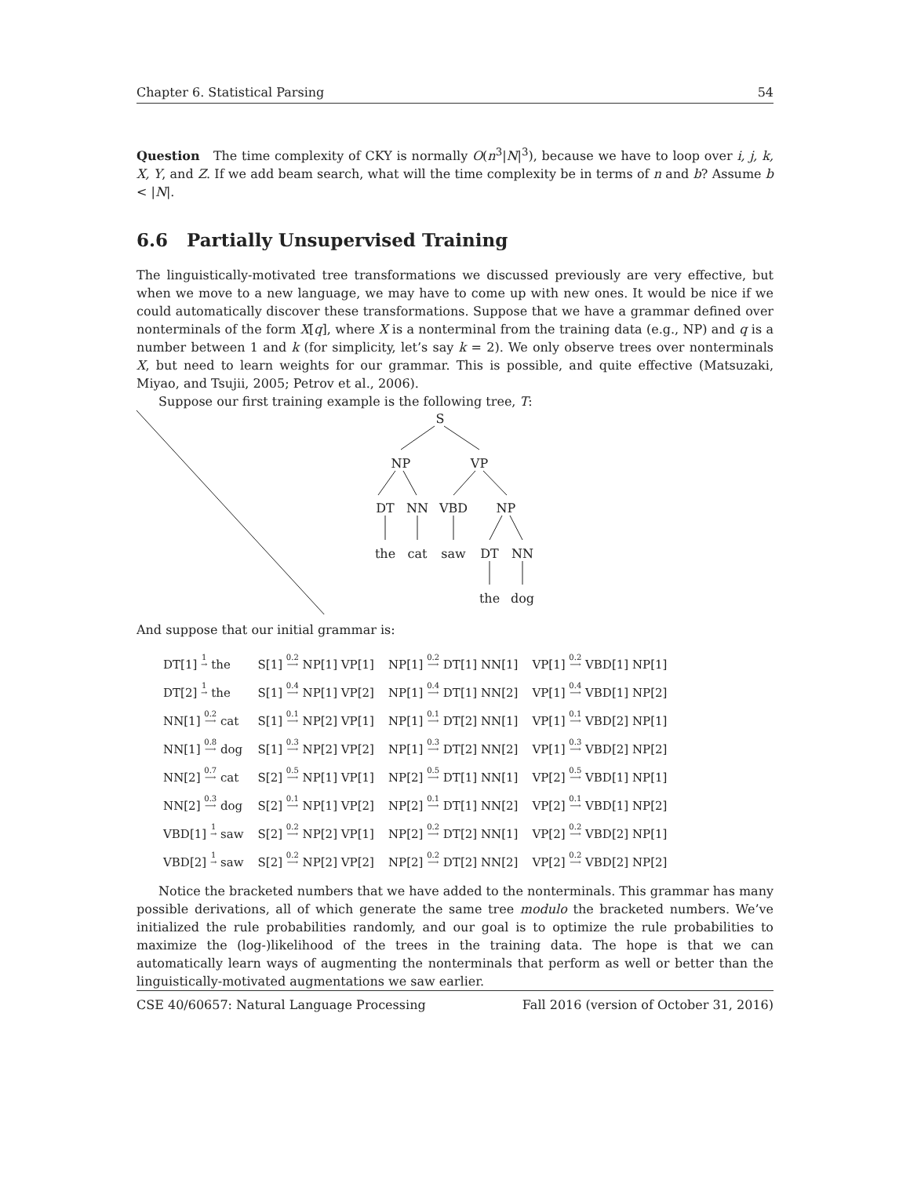Chapter 6. Statistical Parsing 54
Question The time complexity of CKY is normally O(n<sup>3</sup>|N|<sup>3</sup>), because we have to loop over i, j, k, X, Y, and Z. If we add beam search, what will the time complexity be in terms of n and b? Assume b < |N|.
6.6 Partially Unsupervised Training
The linguistically-motivated tree transformations we discussed previously are very effective, but when we move to a new language, we may have to come up with new ones. It would be nice if we could automatically discover these transformations. Suppose that we have a grammar defined over nonterminals of the form X[q], where X is a nonterminal from the training data (e.g., NP) and q is a number between 1 and k (for simplicity, let’s say k = 2). We only observe trees over nonterminals X, but need to learn weights for our grammar. This is possible, and quite effective (Matsuzaki, Miyao, and Tsujii, 2005; Petrov et al., 2006).
Suppose our first training example is the following tree, T:
S
NP
VP
DT
NN
VBD
NP
the
cat
saw
DT
NN
the
dog
And suppose that our initial grammar is:
| DT[1] 1 → the | S[1] 0.2 ⟶ NP[1] VP[1] | NP[1] 0.2 ⟶ DT[1] NN[1] | VP[1] 0.2 ⟶ VBD[1] NP[1] |
| DT[2] 1 → the | S[1] 0.4 ⟶ NP[1] VP[2] | NP[1] 0.4 ⟶ DT[1] NN[2] | VP[1] 0.4 ⟶ VBD[1] NP[2] |
| NN[1] 0.2 ⟶ cat | S[1] 0.1 ⟶ NP[2] VP[1] | NP[1] 0.1 ⟶ DT[2] NN[1] | VP[1] 0.1 ⟶ VBD[2] NP[1] |
| NN[1] 0.8 ⟶ dog | S[1] 0.3 ⟶ NP[2] VP[2] | NP[1] 0.3 ⟶ DT[2] NN[2] | VP[1] 0.3 ⟶ VBD[2] NP[2] |
| NN[2] 0.7 ⟶ cat | S[2] 0.5 ⟶ NP[1] VP[1] | NP[2] 0.5 ⟶ DT[1] NN[1] | VP[2] 0.5 ⟶ VBD[1] NP[1] |
| NN[2] 0.3 ⟶ dog | S[2] 0.1 ⟶ NP[1] VP[2] | NP[2] 0.1 ⟶ DT[1] NN[2] | VP[2] 0.1 ⟶ VBD[1] NP[2] |
| VBD[1] 1 → saw | S[2] 0.2 ⟶ NP[2] VP[1] | NP[2] 0.2 ⟶ DT[2] NN[1] | VP[2] 0.2 ⟶ VBD[2] NP[1] |
| VBD[2] 1 → saw | S[2] 0.2 ⟶ NP[2] VP[2] | NP[2] 0.2 ⟶ DT[2] NN[2] | VP[2] 0.2 ⟶ VBD[2] NP[2] |
Notice the bracketed numbers that we have added to the nonterminals. This grammar has many possible derivations, all of which generate the same tree modulo the bracketed numbers. We’ve initialized the rule probabilities randomly, and our goal is to optimize the rule probabilities to maximize the (log-)likelihood of the trees in the training data. The hope is that we can automatically learn ways of augmenting the nonterminals that perform as well or better than the linguistically-motivated augmentations we saw earlier.
CSE 40/60657: Natural Language Processing Fall 2016 (version of October 31, 2016)